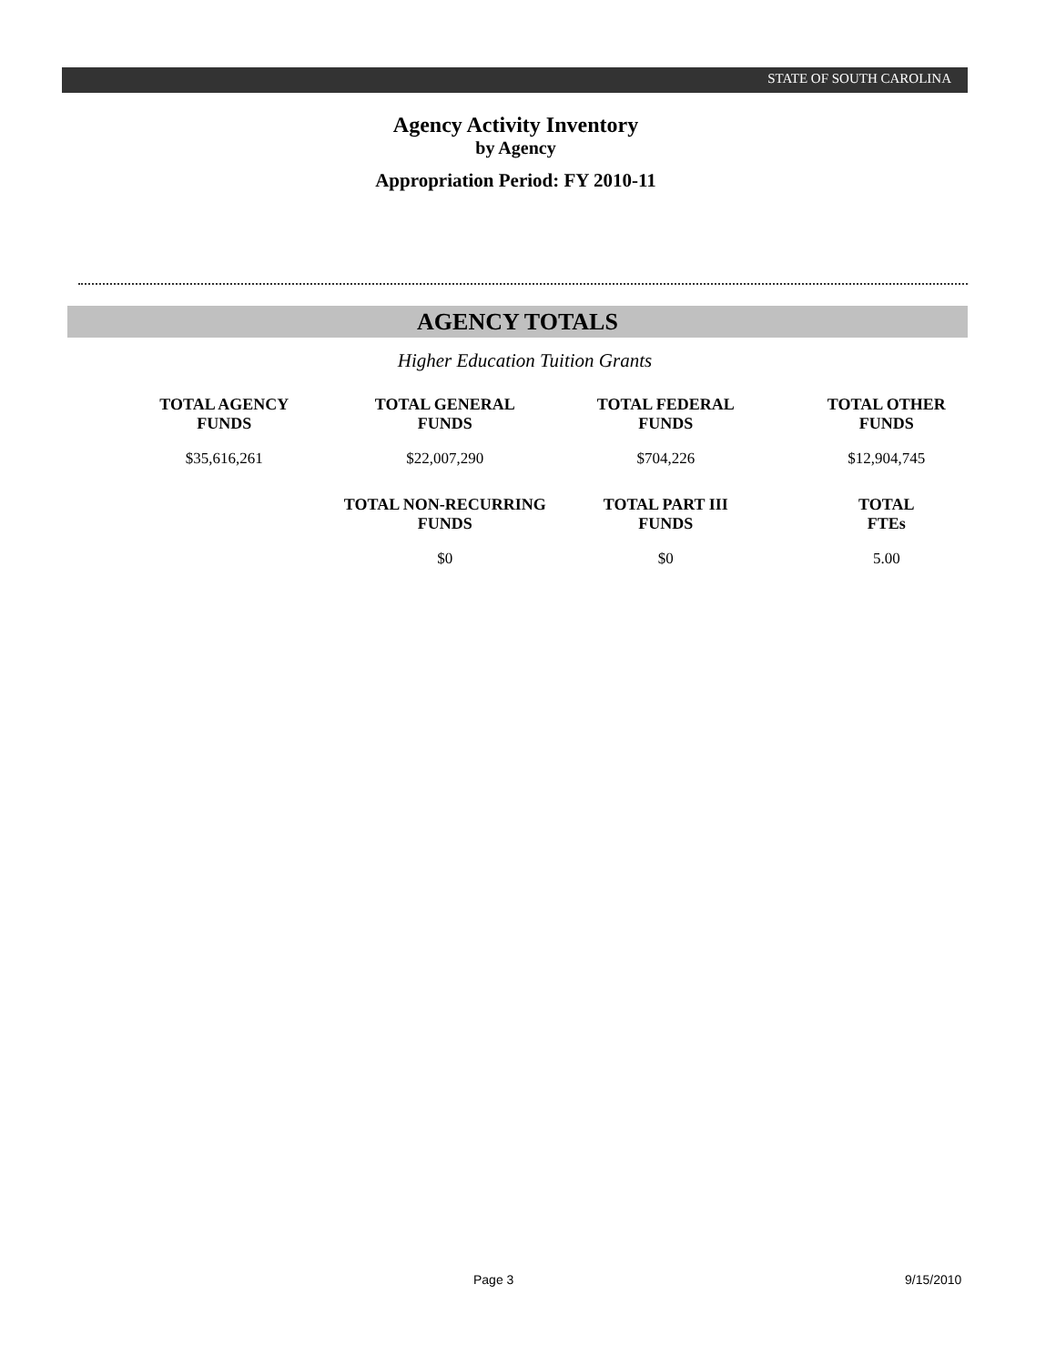STATE OF SOUTH CAROLINA
Agency Activity Inventory
by Agency
Appropriation Period: FY 2010-11
AGENCY TOTALS
Higher Education Tuition Grants
| TOTAL AGENCY FUNDS | TOTAL GENERAL FUNDS | TOTAL FEDERAL FUNDS | TOTAL OTHER FUNDS |
| --- | --- | --- | --- |
| $35,616,261 | $22,007,290 | $704,226 | $12,904,745 |
| | TOTAL NON-RECURRING FUNDS | TOTAL PART III FUNDS | TOTAL FTEs |
| | $0 | $0 | 5.00 |
Page 3 9/15/2010